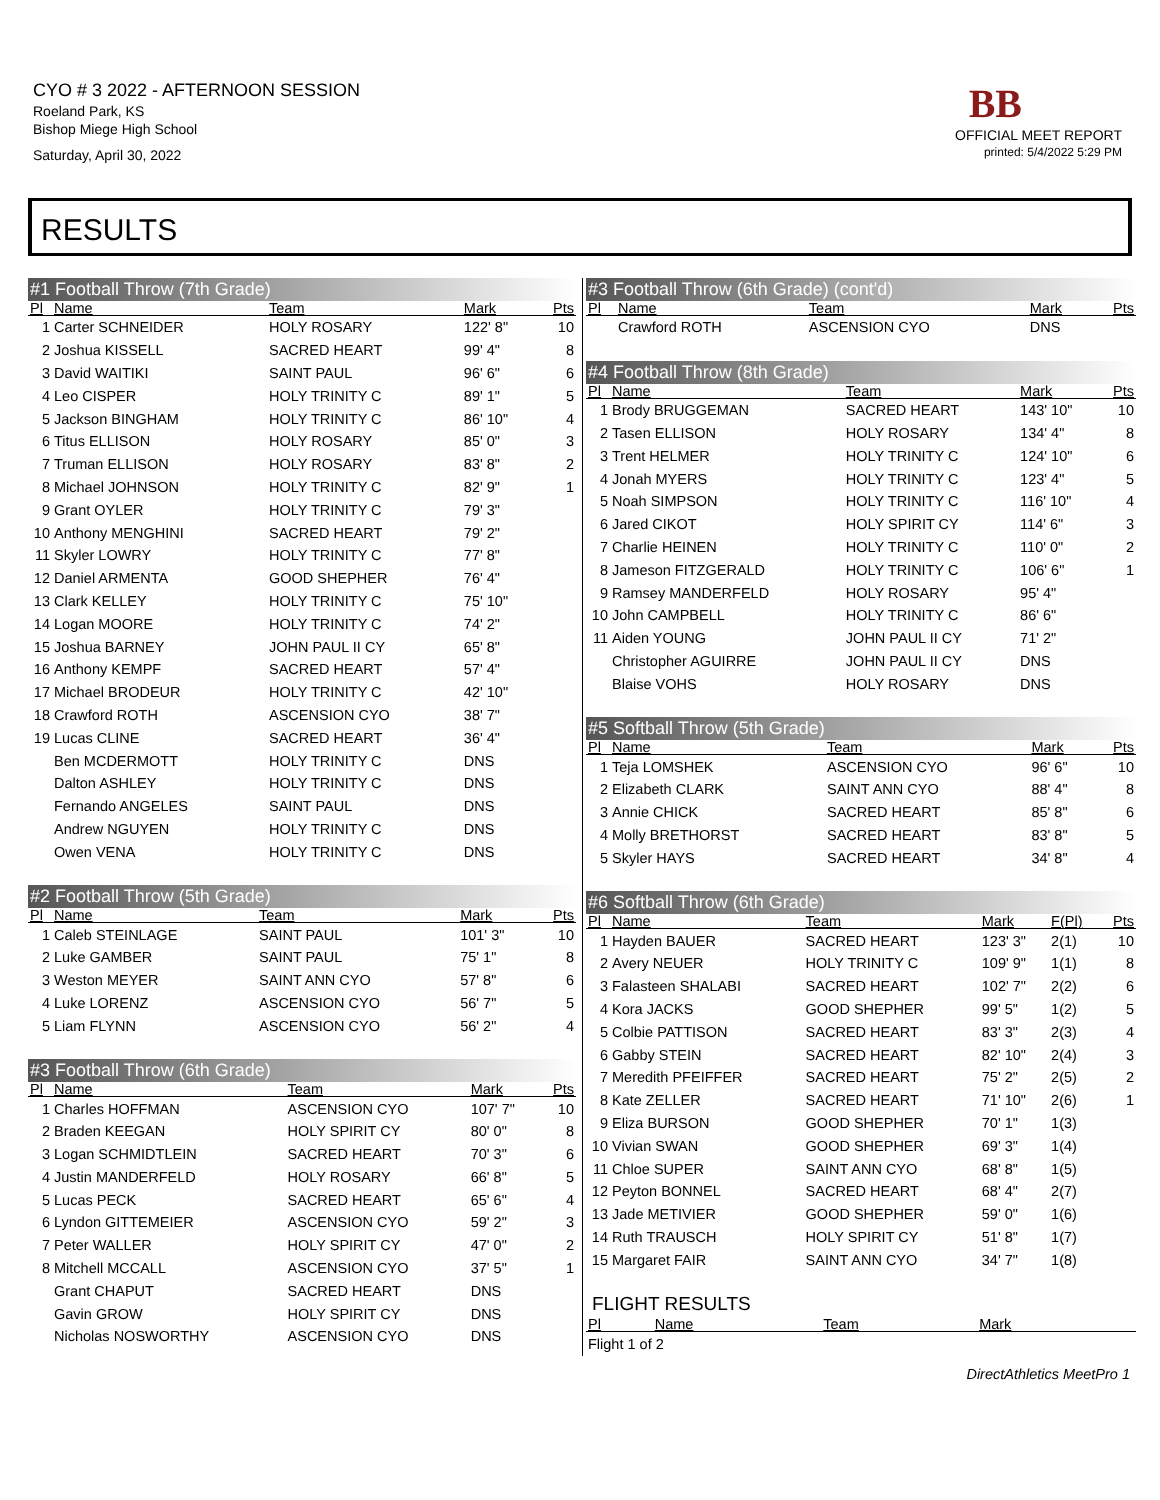CYO # 3 2022 - AFTERNOON SESSION
Roeland Park, KS
Bishop Miege High School
Saturday, April 30, 2022
BB
OFFICIAL MEET REPORT
printed: 5/4/2022 5:29 PM
RESULTS
#1 Football Throw (7th Grade)
| Pl | Name | Team | Mark | Pts |
| --- | --- | --- | --- | --- |
| 1 | Carter SCHNEIDER | HOLY ROSARY | 122' 8" | 10 |
| 2 | Joshua KISSELL | SACRED HEART | 99' 4" | 8 |
| 3 | David WAITIKI | SAINT PAUL | 96' 6" | 6 |
| 4 | Leo CISPER | HOLY TRINITY C | 89' 1" | 5 |
| 5 | Jackson BINGHAM | HOLY TRINITY C | 86' 10" | 4 |
| 6 | Titus ELLISON | HOLY ROSARY | 85' 0" | 3 |
| 7 | Truman ELLISON | HOLY ROSARY | 83' 8" | 2 |
| 8 | Michael JOHNSON | HOLY TRINITY C | 82' 9" | 1 |
| 9 | Grant OYLER | HOLY TRINITY C | 79' 3" | |
| 10 | Anthony MENGHINI | SACRED HEART | 79' 2" | |
| 11 | Skyler LOWRY | HOLY TRINITY C | 77' 8" | |
| 12 | Daniel ARMENTA | GOOD SHEPHER | 76' 4" | |
| 13 | Clark KELLEY | HOLY TRINITY C | 75' 10" | |
| 14 | Logan MOORE | HOLY TRINITY C | 74' 2" | |
| 15 | Joshua BARNEY | JOHN PAUL II CY | 65' 8" | |
| 16 | Anthony KEMPF | SACRED HEART | 57' 4" | |
| 17 | Michael BRODEUR | HOLY TRINITY C | 42' 10" | |
| 18 | Crawford ROTH | ASCENSION CYO | 38' 7" | |
| 19 | Lucas CLINE | SACRED HEART | 36' 4" | |
| | Ben MCDERMOTT | HOLY TRINITY C | DNS | |
| | Dalton ASHLEY | HOLY TRINITY C | DNS | |
| | Fernando ANGELES | SAINT PAUL | DNS | |
| | Andrew NGUYEN | HOLY TRINITY C | DNS | |
| | Owen VENA | HOLY TRINITY C | DNS | |
#2 Football Throw (5th Grade)
| Pl | Name | Team | Mark | Pts |
| --- | --- | --- | --- | --- |
| 1 | Caleb STEINLAGE | SAINT PAUL | 101' 3" | 10 |
| 2 | Luke GAMBER | SAINT PAUL | 75' 1" | 8 |
| 3 | Weston MEYER | SAINT ANN CYO | 57' 8" | 6 |
| 4 | Luke LORENZ | ASCENSION CYO | 56' 7" | 5 |
| 5 | Liam FLYNN | ASCENSION CYO | 56' 2" | 4 |
#3 Football Throw (6th Grade)
| Pl | Name | Team | Mark | Pts |
| --- | --- | --- | --- | --- |
| 1 | Charles HOFFMAN | ASCENSION CYO | 107' 7" | 10 |
| 2 | Braden KEEGAN | HOLY SPIRIT CY | 80' 0" | 8 |
| 3 | Logan SCHMIDTLEIN | SACRED HEART | 70' 3" | 6 |
| 4 | Justin MANDERFELD | HOLY ROSARY | 66' 8" | 5 |
| 5 | Lucas PECK | SACRED HEART | 65' 6" | 4 |
| 6 | Lyndon GITTEMEIER | ASCENSION CYO | 59' 2" | 3 |
| 7 | Peter WALLER | HOLY SPIRIT CY | 47' 0" | 2 |
| 8 | Mitchell MCCALL | ASCENSION CYO | 37' 5" | 1 |
| | Grant CHAPUT | SACRED HEART | DNS | |
| | Gavin GROW | HOLY SPIRIT CY | DNS | |
| | Nicholas NOSWORTHY | ASCENSION CYO | DNS | |
#3 Football Throw (6th Grade) (cont'd)
| Pl | Name | Team | Mark | Pts |
| --- | --- | --- | --- | --- |
| | Crawford ROTH | ASCENSION CYO | DNS | |
#4 Football Throw (8th Grade)
| Pl | Name | Team | Mark | Pts |
| --- | --- | --- | --- | --- |
| 1 | Brody BRUGGEMAN | SACRED HEART | 143' 10" | 10 |
| 2 | Tasen ELLISON | HOLY ROSARY | 134' 4" | 8 |
| 3 | Trent HELMER | HOLY TRINITY C | 124' 10" | 6 |
| 4 | Jonah MYERS | HOLY TRINITY C | 123' 4" | 5 |
| 5 | Noah SIMPSON | HOLY TRINITY C | 116' 10" | 4 |
| 6 | Jared CIKOT | HOLY SPIRIT CY | 114' 6" | 3 |
| 7 | Charlie HEINEN | HOLY TRINITY C | 110' 0" | 2 |
| 8 | Jameson FITZGERALD | HOLY TRINITY C | 106' 6" | 1 |
| 9 | Ramsey MANDERFELD | HOLY ROSARY | 95' 4" | |
| 10 | John CAMPBELL | HOLY TRINITY C | 86' 6" | |
| 11 | Aiden YOUNG | JOHN PAUL II CY | 71' 2" | |
| | Christopher AGUIRRE | JOHN PAUL II CY | DNS | |
| | Blaise VOHS | HOLY ROSARY | DNS | |
#5 Softball Throw (5th Grade)
| Pl | Name | Team | Mark | Pts |
| --- | --- | --- | --- | --- |
| 1 | Teja LOMSHEK | ASCENSION CYO | 96' 6" | 10 |
| 2 | Elizabeth CLARK | SAINT ANN CYO | 88' 4" | 8 |
| 3 | Annie CHICK | SACRED HEART | 85' 8" | 6 |
| 4 | Molly BRETHORST | SACRED HEART | 83' 8" | 5 |
| 5 | Skyler HAYS | SACRED HEART | 34' 8" | 4 |
#6 Softball Throw (6th Grade)
| Pl | Name | Team | Mark | F(Pl) | Pts |
| --- | --- | --- | --- | --- | --- |
| 1 | Hayden BAUER | SACRED HEART | 123' 3" | 2(1) | 10 |
| 2 | Avery NEUER | HOLY TRINITY C | 109' 9" | 1(1) | 8 |
| 3 | Falasteen SHALABI | SACRED HEART | 102' 7" | 2(2) | 6 |
| 4 | Kora JACKS | GOOD SHEPHER | 99' 5" | 1(2) | 5 |
| 5 | Colbie PATTISON | SACRED HEART | 83' 3" | 2(3) | 4 |
| 6 | Gabby STEIN | SACRED HEART | 82' 10" | 2(4) | 3 |
| 7 | Meredith PFEIFFER | SACRED HEART | 75' 2" | 2(5) | 2 |
| 8 | Kate ZELLER | SACRED HEART | 71' 10" | 2(6) | 1 |
| 9 | Eliza BURSON | GOOD SHEPHER | 70' 1" | 1(3) | |
| 10 | Vivian SWAN | GOOD SHEPHER | 69' 3" | 1(4) | |
| 11 | Chloe SUPER | SAINT ANN CYO | 68' 8" | 1(5) | |
| 12 | Peyton BONNEL | SACRED HEART | 68' 4" | 2(7) | |
| 13 | Jade METIVIER | GOOD SHEPHER | 59' 0" | 1(6) | |
| 14 | Ruth TRAUSCH | HOLY SPIRIT CY | 51' 8" | 1(7) | |
| 15 | Margaret FAIR | SAINT ANN CYO | 34' 7" | 1(8) | |
FLIGHT RESULTS
| Pl | Name | Team | Mark | |
| --- | --- | --- | --- | --- |
Flight 1 of 2
DirectAthletics MeetPro 1